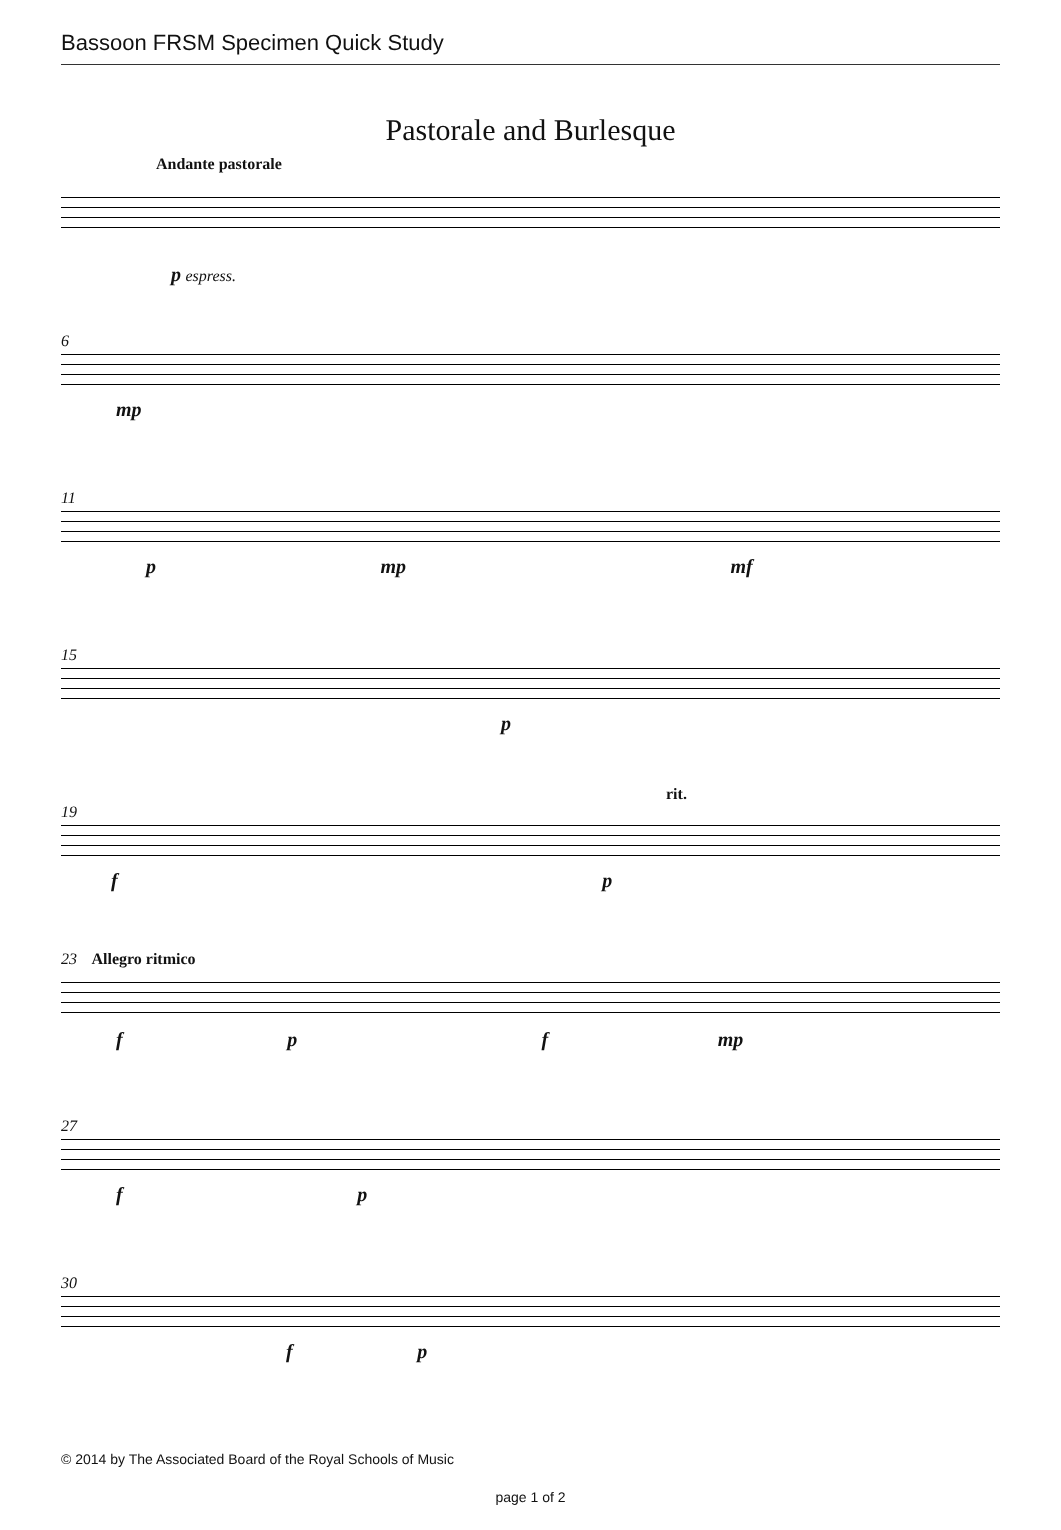Bassoon FRSM Specimen Quick Study
Pastorale and Burlesque
Andante pastorale
p espress.
6
mp
11
p mp mf
15
p
19
rit.
f p
23 Allegro ritmico
f p f mp
27
f p
30
f p
© 2014 by The Associated Board of the Royal Schools of Music
page 1 of 2